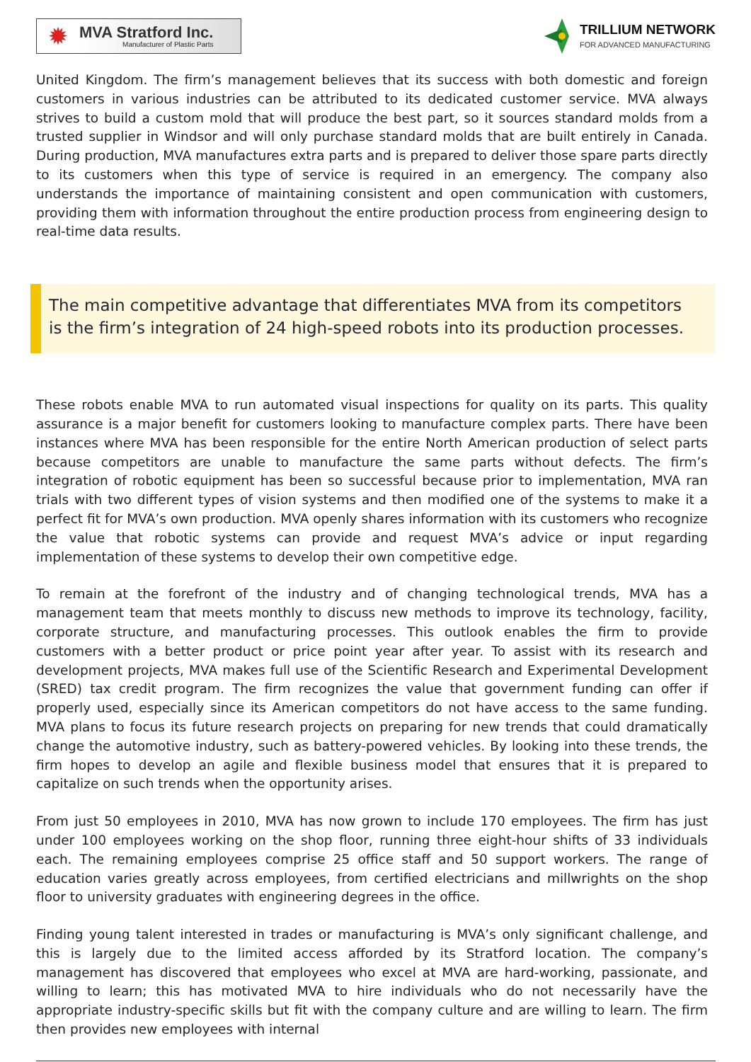✹
MVA Stratford Inc.
Manufacturer of Plastic Parts
TRILLIUM NETWORK
FOR ADVANCED MANUFACTURING
United Kingdom. The firm’s management believes that its success with both domestic and foreign customers in various industries can be attributed to its dedicated customer service. MVA always strives to build a custom mold that will produce the best part, so it sources standard molds from a trusted supplier in Windsor and will only purchase standard molds that are built entirely in Canada. During production, MVA manufactures extra parts and is prepared to deliver those spare parts directly to its customers when this type of service is required in an emergency. The company also understands the importance of maintaining consistent and open communication with customers, providing them with information throughout the entire production process from engineering design to real-time data results.
The main competitive advantage that differentiates MVA from its competitors is the firm’s integration of 24 high-speed robots into its production processes.
These robots enable MVA to run automated visual inspections for quality on its parts. This quality assurance is a major benefit for customers looking to manufacture complex parts. There have been instances where MVA has been responsible for the entire North American production of select parts because competitors are unable to manufacture the same parts without defects. The firm’s integration of robotic equipment has been so successful because prior to implementation, MVA ran trials with two different types of vision systems and then modified one of the systems to make it a perfect fit for MVA’s own production. MVA openly shares information with its customers who recognize the value that robotic systems can provide and request MVA’s advice or input regarding implementation of these systems to develop their own competitive edge.
To remain at the forefront of the industry and of changing technological trends, MVA has a management team that meets monthly to discuss new methods to improve its technology, facility, corporate structure, and manufacturing processes. This outlook enables the firm to provide customers with a better product or price point year after year. To assist with its research and development projects, MVA makes full use of the Scientific Research and Experimental Development (SRED) tax credit program. The firm recognizes the value that government funding can offer if properly used, especially since its American competitors do not have access to the same funding. MVA plans to focus its future research projects on preparing for new trends that could dramatically change the automotive industry, such as battery-powered vehicles. By looking into these trends, the firm hopes to develop an agile and flexible business model that ensures that it is prepared to capitalize on such trends when the opportunity arises.
From just 50 employees in 2010, MVA has now grown to include 170 employees. The firm has just under 100 employees working on the shop floor, running three eight-hour shifts of 33 individuals each. The remaining employees comprise 25 office staff and 50 support workers. The range of education varies greatly across employees, from certified electricians and millwrights on the shop floor to university graduates with engineering degrees in the office.
Finding young talent interested in trades or manufacturing is MVA’s only significant challenge, and this is largely due to the limited access afforded by its Stratford location. The company’s management has discovered that employees who excel at MVA are hard-working, passionate, and willing to learn; this has motivated MVA to hire individuals who do not necessarily have the appropriate industry-specific skills but fit with the company culture and are willing to learn. The firm then provides new employees with internal